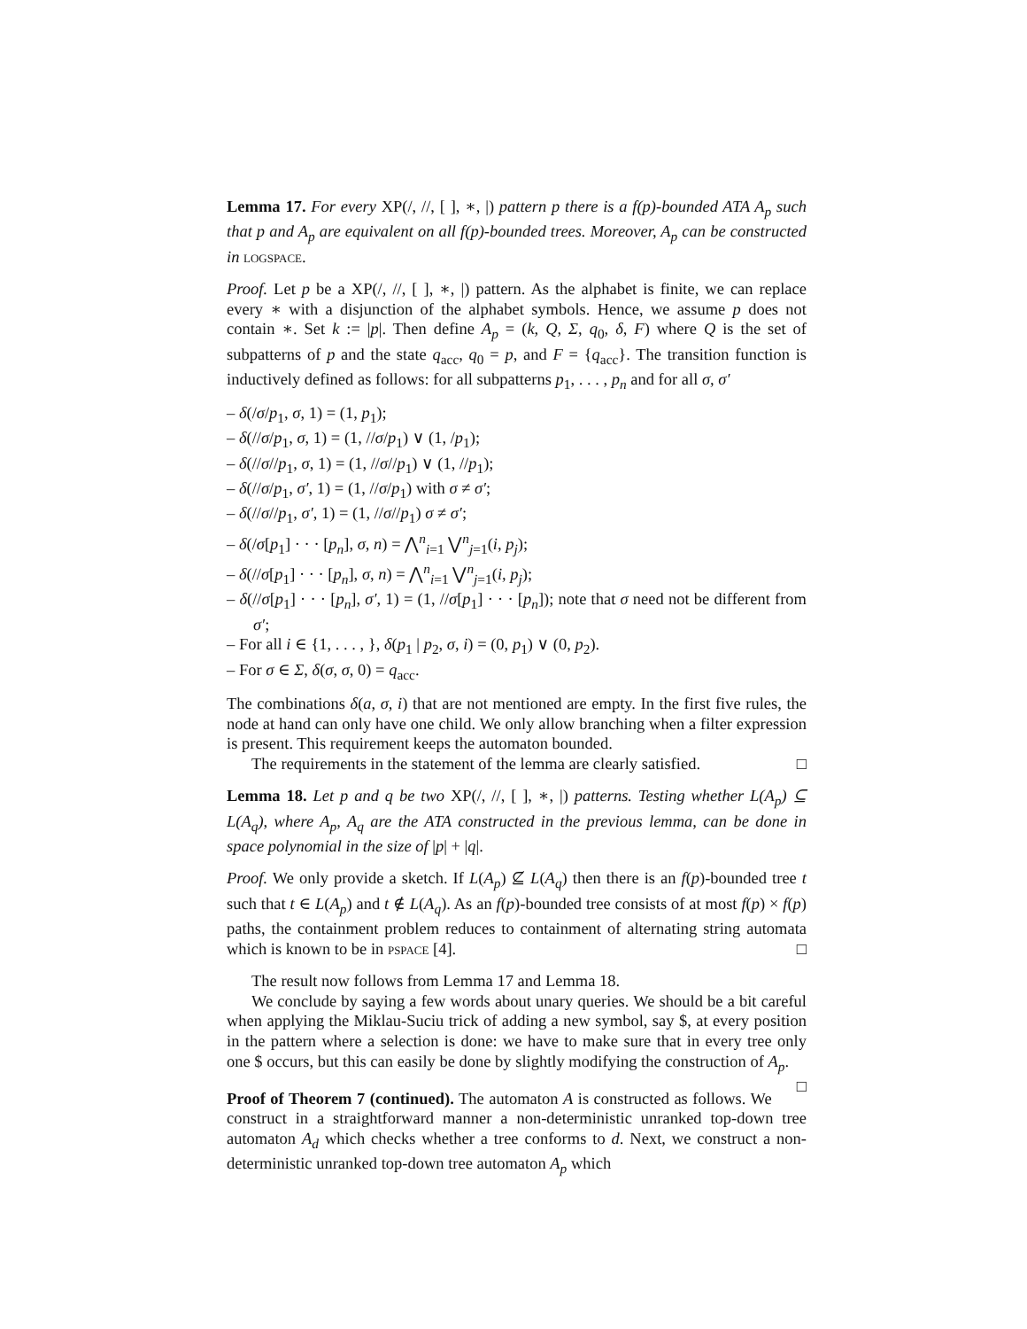Lemma 17. For every XP(/, //, [ ], ∗, |) pattern p there is a f(p)-bounded ATA A<sub>p</sub> such that p and A<sub>p</sub> are equivalent on all f(p)-bounded trees. Moreover, A<sub>p</sub> can be constructed in logspace.
Proof. Let p be a XP(/, //, [ ], ∗, |) pattern. As the alphabet is finite, we can replace every ∗ with a disjunction of the alphabet symbols. Hence, we assume p does not contain ∗. Set k := |p|. Then define A<sub>p</sub> = (k, Q, Σ, q<sub>0</sub>, δ, F) where Q is the set of subpatterns of p and the state q<sub>acc</sub>, q<sub>0</sub> = p, and F = {q<sub>acc</sub>}. The transition function is inductively defined as follows: for all subpatterns p<sub>1</sub>, . . . , p<sub>n</sub> and for all σ, σ′
– δ(/σ/p<sub>1</sub>, σ, 1) = (1, p<sub>1</sub>);
– δ(//σ/p<sub>1</sub>, σ, 1) = (1, //σ/p<sub>1</sub>) ∨ (1, /p<sub>1</sub>);
– δ(//σ//p<sub>1</sub>, σ, 1) = (1, //σ//p<sub>1</sub>) ∨ (1, //p<sub>1</sub>);
– δ(//σ/p<sub>1</sub>, σ′, 1) = (1, //σ/p<sub>1</sub>) with σ ≠ σ′;
– δ(//σ//p<sub>1</sub>, σ′, 1) = (1, //σ//p<sub>1</sub>) σ ≠ σ′;
– δ(/σ[p<sub>1</sub>] · · · [p<sub>n</sub>], σ, n) = ⋀<sup>n</sup><sub>i=1</sub> ⋁<sup>n</sup><sub>j=1</sub>(i, p<sub>j</sub>);
– δ(//σ[p<sub>1</sub>] · · · [p<sub>n</sub>], σ, n) = ⋀<sup>n</sup><sub>i=1</sub> ⋁<sup>n</sup><sub>j=1</sub>(i, p<sub>j</sub>);
– δ(//σ[p<sub>1</sub>] · · · [p<sub>n</sub>], σ′, 1) = (1, //σ[p<sub>1</sub>] · · · [p<sub>n</sub>]); note that σ need not be different from σ′;
– For all i ∈ {1, . . . , }, δ(p<sub>1</sub> | p<sub>2</sub>, σ, i) = (0, p<sub>1</sub>) ∨ (0, p<sub>2</sub>).
– For σ ∈ Σ, δ(σ, σ, 0) = q<sub>acc</sub>.
The combinations δ(a, σ, i) that are not mentioned are empty. In the first five rules, the node at hand can only have one child. We only allow branching when a filter expression is present. This requirement keeps the automaton bounded.
The requirements in the statement of the lemma are clearly satisfied. □
Lemma 18. Let p and q be two XP(/, //, [ ], ∗, |) patterns. Testing whether L(A<sub>p</sub>) ⊆ L(A<sub>q</sub>), where A<sub>p</sub>, A<sub>q</sub> are the ATA constructed in the previous lemma, can be done in space polynomial in the size of |p| + |q|.
Proof. We only provide a sketch. If L(A<sub>p</sub>) ⊈ L(A<sub>q</sub>) then there is an f(p)-bounded tree t such that t ∈ L(A<sub>p</sub>) and t ∉ L(A<sub>q</sub>). As an f(p)-bounded tree consists of at most f(p) × f(p) paths, the containment problem reduces to containment of alternating string automata which is known to be in pspace [4]. □
The result now follows from Lemma 17 and Lemma 18.
We conclude by saying a few words about unary queries. We should be a bit careful when applying the Miklau-Suciu trick of adding a new symbol, say $, at every position in the pattern where a selection is done: we have to make sure that in every tree only one $ occurs, but this can easily be done by slightly modifying the construction of A<sub>p</sub>. □
Proof of Theorem 7 (continued). The automaton A is constructed as follows. We construct in a straightforward manner a non-deterministic unranked top-down tree automaton A<sub>d</sub> which checks whether a tree conforms to d. Next, we construct a non-deterministic unranked top-down tree automaton A<sub>p</sub> which